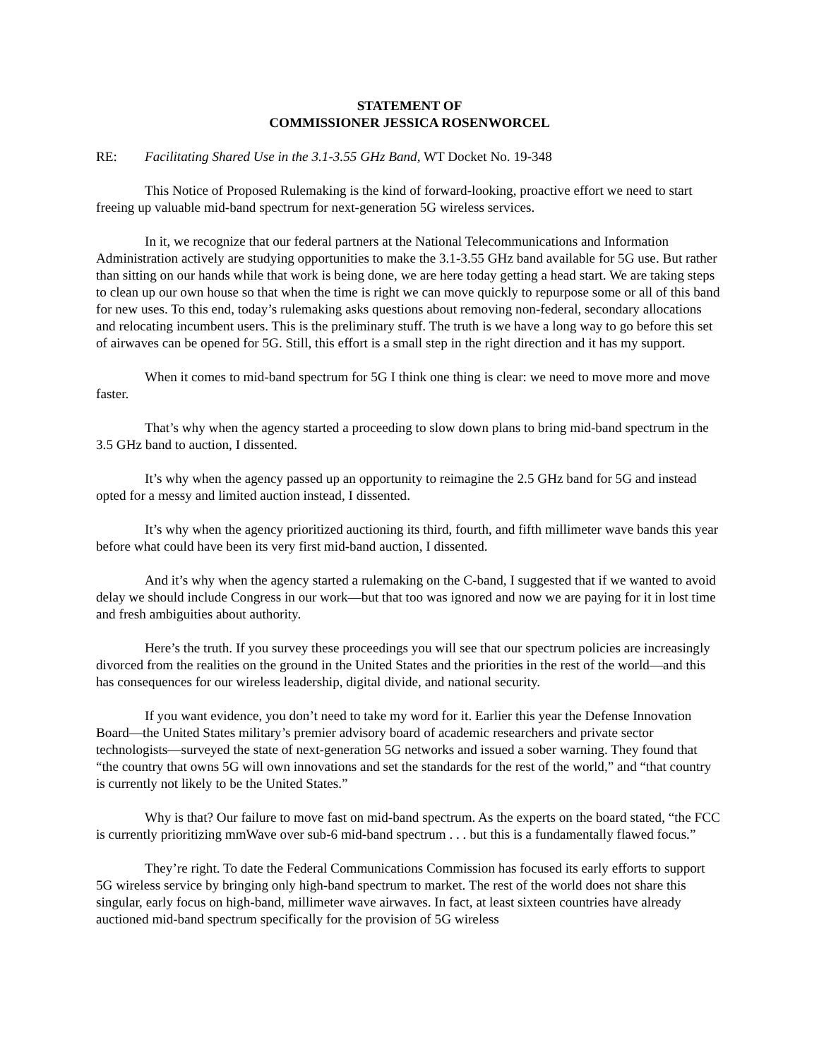STATEMENT OF
COMMISSIONER JESSICA ROSENWORCEL
RE: Facilitating Shared Use in the 3.1-3.55 GHz Band, WT Docket No. 19-348
This Notice of Proposed Rulemaking is the kind of forward-looking, proactive effort we need to start freeing up valuable mid-band spectrum for next-generation 5G wireless services.
In it, we recognize that our federal partners at the National Telecommunications and Information Administration actively are studying opportunities to make the 3.1-3.55 GHz band available for 5G use. But rather than sitting on our hands while that work is being done, we are here today getting a head start. We are taking steps to clean up our own house so that when the time is right we can move quickly to repurpose some or all of this band for new uses. To this end, today’s rulemaking asks questions about removing non-federal, secondary allocations and relocating incumbent users. This is the preliminary stuff. The truth is we have a long way to go before this set of airwaves can be opened for 5G. Still, this effort is a small step in the right direction and it has my support.
When it comes to mid-band spectrum for 5G I think one thing is clear: we need to move more and move faster.
That’s why when the agency started a proceeding to slow down plans to bring mid-band spectrum in the 3.5 GHz band to auction, I dissented.
It’s why when the agency passed up an opportunity to reimagine the 2.5 GHz band for 5G and instead opted for a messy and limited auction instead, I dissented.
It’s why when the agency prioritized auctioning its third, fourth, and fifth millimeter wave bands this year before what could have been its very first mid-band auction, I dissented.
And it’s why when the agency started a rulemaking on the C-band, I suggested that if we wanted to avoid delay we should include Congress in our work—but that too was ignored and now we are paying for it in lost time and fresh ambiguities about authority.
Here’s the truth. If you survey these proceedings you will see that our spectrum policies are increasingly divorced from the realities on the ground in the United States and the priorities in the rest of the world—and this has consequences for our wireless leadership, digital divide, and national security.
If you want evidence, you don’t need to take my word for it. Earlier this year the Defense Innovation Board—the United States military’s premier advisory board of academic researchers and private sector technologists—surveyed the state of next-generation 5G networks and issued a sober warning. They found that “the country that owns 5G will own innovations and set the standards for the rest of the world,” and “that country is currently not likely to be the United States.”
Why is that? Our failure to move fast on mid-band spectrum. As the experts on the board stated, “the FCC is currently prioritizing mmWave over sub-6 mid-band spectrum . . . but this is a fundamentally flawed focus.”
They’re right. To date the Federal Communications Commission has focused its early efforts to support 5G wireless service by bringing only high-band spectrum to market. The rest of the world does not share this singular, early focus on high-band, millimeter wave airwaves. In fact, at least sixteen countries have already auctioned mid-band spectrum specifically for the provision of 5G wireless